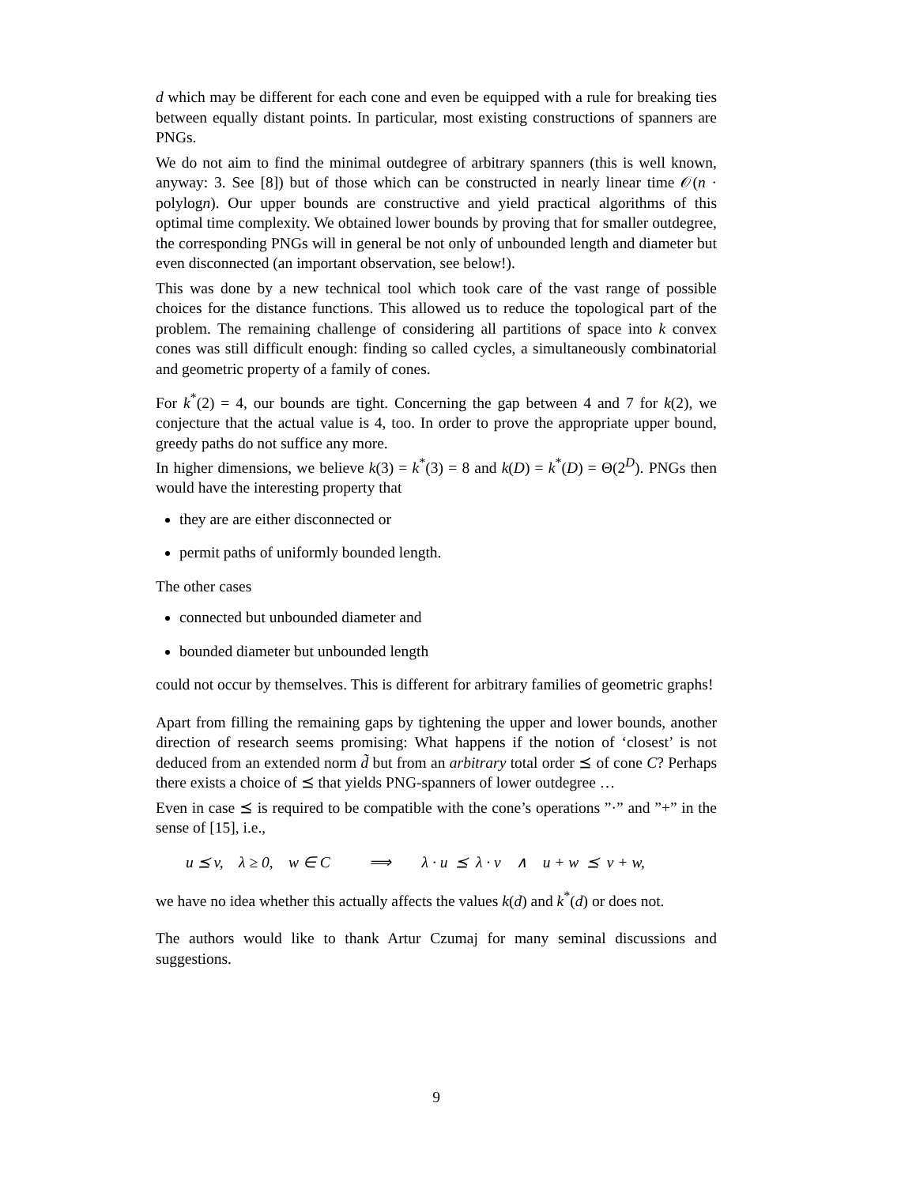d which may be different for each cone and even be equipped with a rule for breaking ties between equally distant points. In particular, most existing constructions of spanners are PNGs.
We do not aim to find the minimal outdegree of arbitrary spanners (this is well known, anyway: 3. See [8]) but of those which can be constructed in nearly linear time 𝒪(n · polylogn). Our upper bounds are constructive and yield practical algorithms of this optimal time complexity. We obtained lower bounds by proving that for smaller outdegree, the corresponding PNGs will in general be not only of unbounded length and diameter but even disconnected (an important observation, see below!).
This was done by a new technical tool which took care of the vast range of possible choices for the distance functions. This allowed us to reduce the topological part of the problem. The remaining challenge of considering all partitions of space into k convex cones was still difficult enough: finding so called cycles, a simultaneously combinatorial and geometric property of a family of cones.
For k<sup>*</sup>(2) = 4, our bounds are tight. Concerning the gap between 4 and 7 for k(2), we conjecture that the actual value is 4, too. In order to prove the appropriate upper bound, greedy paths do not suffice any more.
In higher dimensions, we believe k(3) = k<sup>*</sup>(3) = 8 and k(D) = k<sup>*</sup>(D) = Θ(2<sup>D</sup>). PNGs then would have the interesting property that
they are are either disconnected or
permit paths of uniformly bounded length.
The other cases
connected but unbounded diameter and
bounded diameter but unbounded length
could not occur by themselves. This is different for arbitrary families of geometric graphs!
Apart from filling the remaining gaps by tightening the upper and lower bounds, another direction of research seems promising: What happens if the notion of ‘closest’ is not deduced from an extended norm d̃ but from an arbitrary total order ⪯ of cone C? Perhaps there exists a choice of ⪯ that yields PNG-spanners of lower outdegree …
Even in case ⪯ is required to be compatible with the cone’s operations ”·” and ”+” in the sense of [15], i.e.,
u ⪯ v, λ ≥ 0, w ∈ C ⟹ λ · u ⪯ λ · v ∧ u + w ⪯ v + w,
we have no idea whether this actually affects the values k(d) and k<sup>*</sup>(d) or does not.
The authors would like to thank Artur Czumaj for many seminal discussions and suggestions.
9